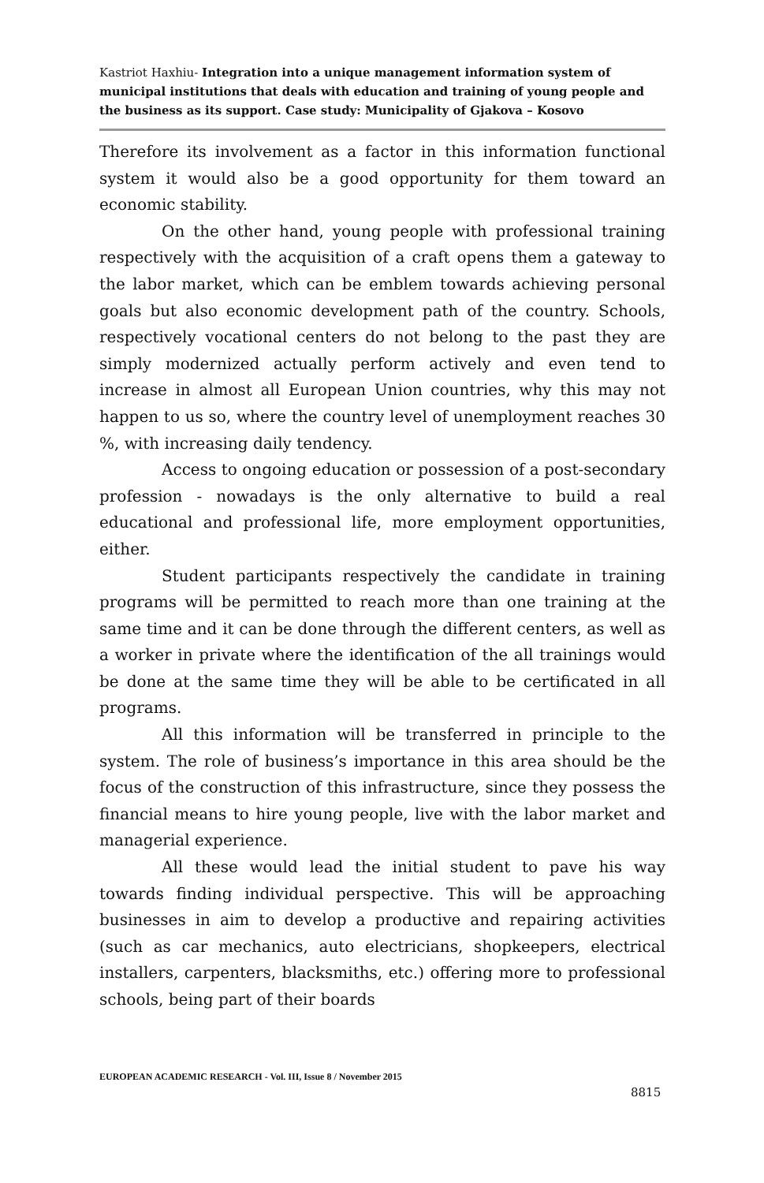Kastriot Haxhiu- Integration into a unique management information system of municipal institutions that deals with education and training of young people and the business as its support. Case study: Municipality of Gjakova – Kosovo
Therefore its involvement as a factor in this information functional system it would also be a good opportunity for them toward an economic stability.
On the other hand, young people with professional training respectively with the acquisition of a craft opens them a gateway to the labor market, which can be emblem towards achieving personal goals but also economic development path of the country. Schools, respectively vocational centers do not belong to the past they are simply modernized actually perform actively and even tend to increase in almost all European Union countries, why this may not happen to us so, where the country level of unemployment reaches 30 %, with increasing daily tendency.
Access to ongoing education or possession of a post-secondary profession - nowadays is the only alternative to build a real educational and professional life, more employment opportunities, either.
Student participants respectively the candidate in training programs will be permitted to reach more than one training at the same time and it can be done through the different centers, as well as a worker in private where the identification of the all trainings would be done at the same time they will be able to be certificated in all programs.
All this information will be transferred in principle to the system. The role of business’s importance in this area should be the focus of the construction of this infrastructure, since they possess the financial means to hire young people, live with the labor market and managerial experience.
All these would lead the initial student to pave his way towards finding individual perspective. This will be approaching businesses in aim to develop a productive and repairing activities (such as car mechanics, auto electricians, shopkeepers, electrical installers, carpenters, blacksmiths, etc.) offering more to professional schools, being part of their boards
EUROPEAN ACADEMIC RESEARCH - Vol. III, Issue 8 / November 2015
8815